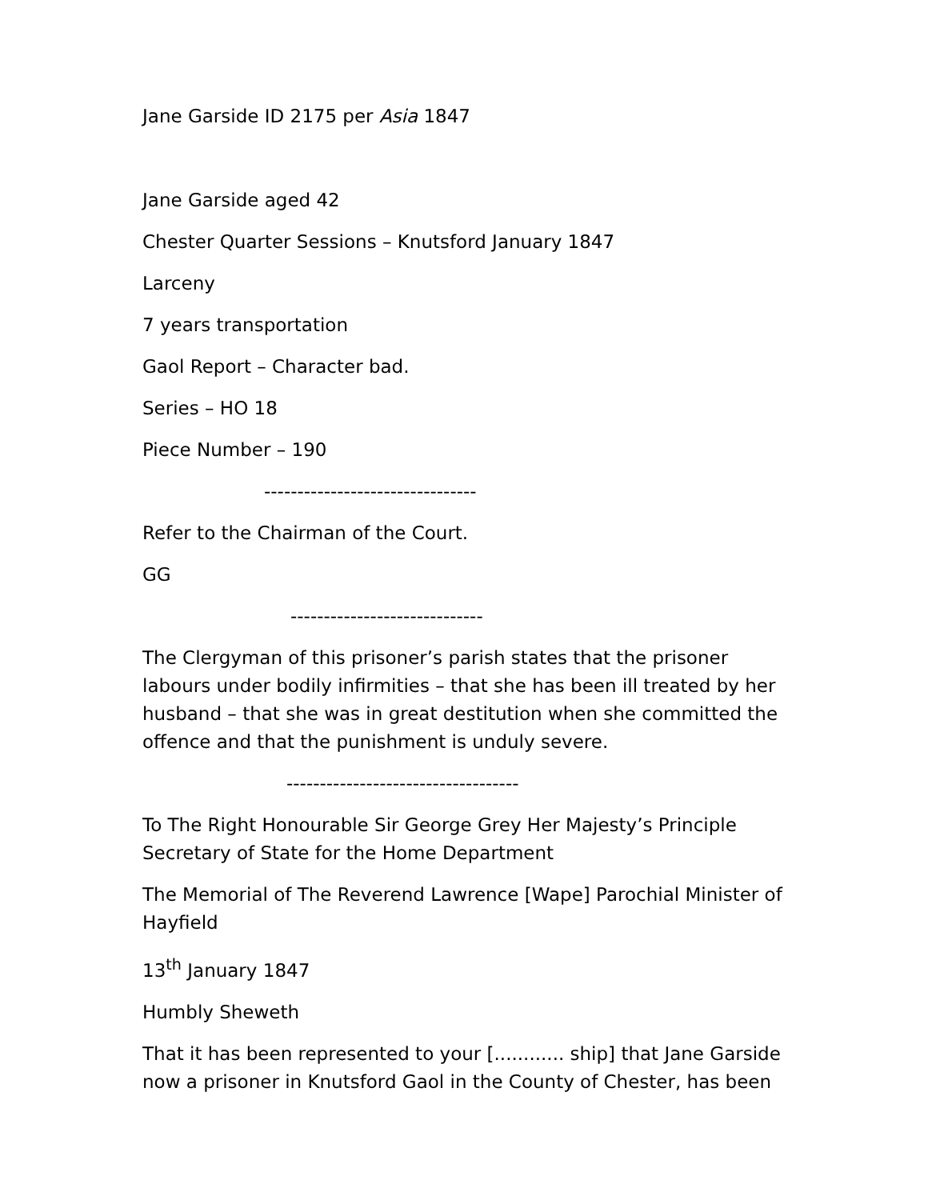Jane Garside ID 2175 per Asia 1847
Jane Garside aged 42
Chester Quarter Sessions – Knutsford January 1847
Larceny
7 years transportation
Gaol Report – Character bad.
Series – HO 18
Piece Number – 190
--------------------------------
Refer to the Chairman of the Court.
GG
-----------------------------
The Clergyman of this prisoner’s parish states that the prisoner labours under bodily infirmities – that she has been ill treated by her husband – that she was in great destitution when she committed the offence and that the punishment is unduly severe.
-----------------------------------
To The Right Honourable Sir George Grey Her Majesty’s Principle Secretary of State for the Home Department
The Memorial of The Reverend Lawrence [Wape] Parochial Minister of Hayfield
13<sup>th</sup> January 1847
Humbly Sheweth
That it has been represented to your [............ ship] that Jane Garside now a prisoner in Knutsford Gaol in the County of Chester, has been